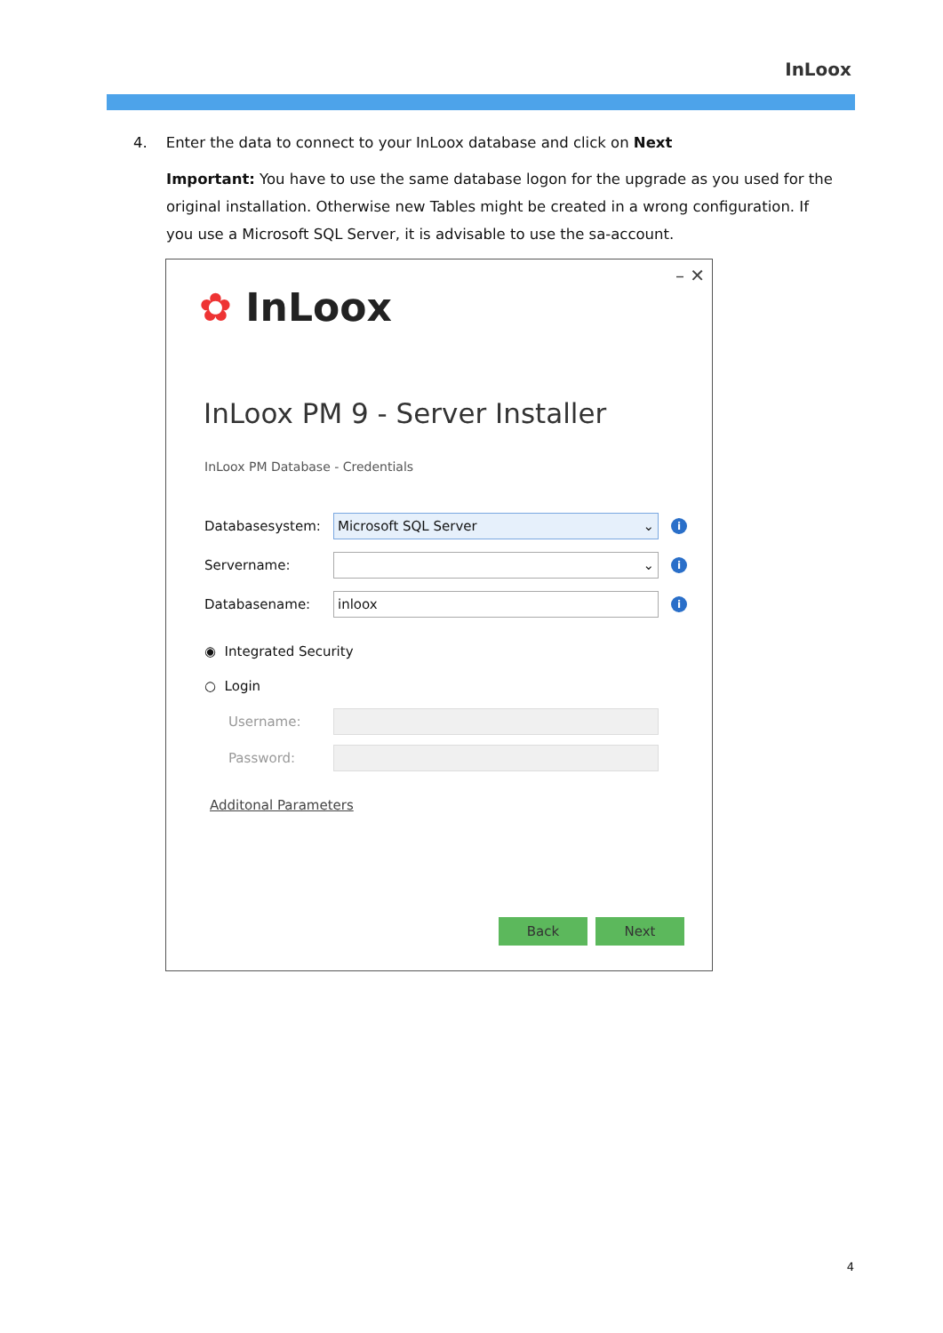InLoox
4. Enter the data to connect to your InLoox database and click on Next
Important: You have to use the same database logon for the upgrade as you used for the original installation. Otherwise new Tables might be created in a wrong configuration. If you use a Microsoft SQL Server, it is advisable to use the sa-account.
– ✕
✿ InLoox
InLoox PM 9 - Server Installer
InLoox PM Database - Credentials
Databasesystem:
Microsoft SQL Server ⌄
i
Servername:
⌄
i
Databasename:
inloox
i
◉ Integrated Security
○ Login
Username:
Password:
Additonal Parameters
Back Next
4